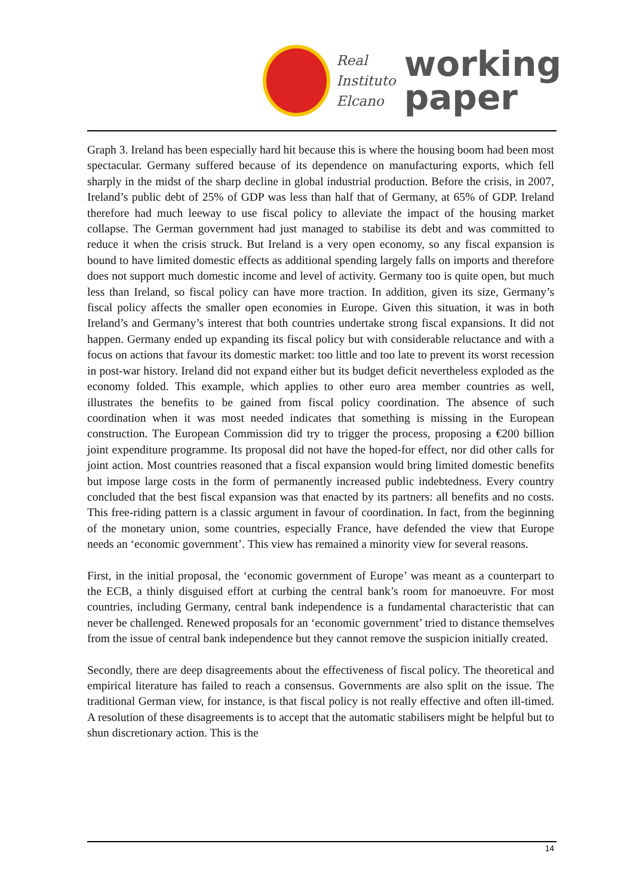Real
Instituto
Elcano
working
paper
Graph 3. Ireland has been especially hard hit because this is where the housing boom had been most spectacular. Germany suffered because of its dependence on manufacturing exports, which fell sharply in the midst of the sharp decline in global industrial production. Before the crisis, in 2007, Ireland’s public debt of 25% of GDP was less than half that of Germany, at 65% of GDP. Ireland therefore had much leeway to use fiscal policy to alleviate the impact of the housing market collapse. The German government had just managed to stabilise its debt and was committed to reduce it when the crisis struck. But Ireland is a very open economy, so any fiscal expansion is bound to have limited domestic effects as additional spending largely falls on imports and therefore does not support much domestic income and level of activity. Germany too is quite open, but much less than Ireland, so fiscal policy can have more traction. In addition, given its size, Germany’s fiscal policy affects the smaller open economies in Europe. Given this situation, it was in both Ireland’s and Germany’s interest that both countries undertake strong fiscal expansions. It did not happen. Germany ended up expanding its fiscal policy but with considerable reluctance and with a focus on actions that favour its domestic market: too little and too late to prevent its worst recession in post-war history. Ireland did not expand either but its budget deficit nevertheless exploded as the economy folded. This example, which applies to other euro area member countries as well, illustrates the benefits to be gained from fiscal policy coordination. The absence of such coordination when it was most needed indicates that something is missing in the European construction. The European Commission did try to trigger the process, proposing a €200 billion joint expenditure programme. Its proposal did not have the hoped-for effect, nor did other calls for joint action. Most countries reasoned that a fiscal expansion would bring limited domestic benefits but impose large costs in the form of permanently increased public indebtedness. Every country concluded that the best fiscal expansion was that enacted by its partners: all benefits and no costs. This free-riding pattern is a classic argument in favour of coordination. In fact, from the beginning of the monetary union, some countries, especially France, have defended the view that Europe needs an ‘economic government’. This view has remained a minority view for several reasons.
First, in the initial proposal, the ‘economic government of Europe’ was meant as a counterpart to the ECB, a thinly disguised effort at curbing the central bank’s room for manoeuvre. For most countries, including Germany, central bank independence is a fundamental characteristic that can never be challenged. Renewed proposals for an ‘economic government’ tried to distance themselves from the issue of central bank independence but they cannot remove the suspicion initially created.
Secondly, there are deep disagreements about the effectiveness of fiscal policy. The theoretical and empirical literature has failed to reach a consensus. Governments are also split on the issue. The traditional German view, for instance, is that fiscal policy is not really effective and often ill-timed. A resolution of these disagreements is to accept that the automatic stabilisers might be helpful but to shun discretionary action. This is the
14